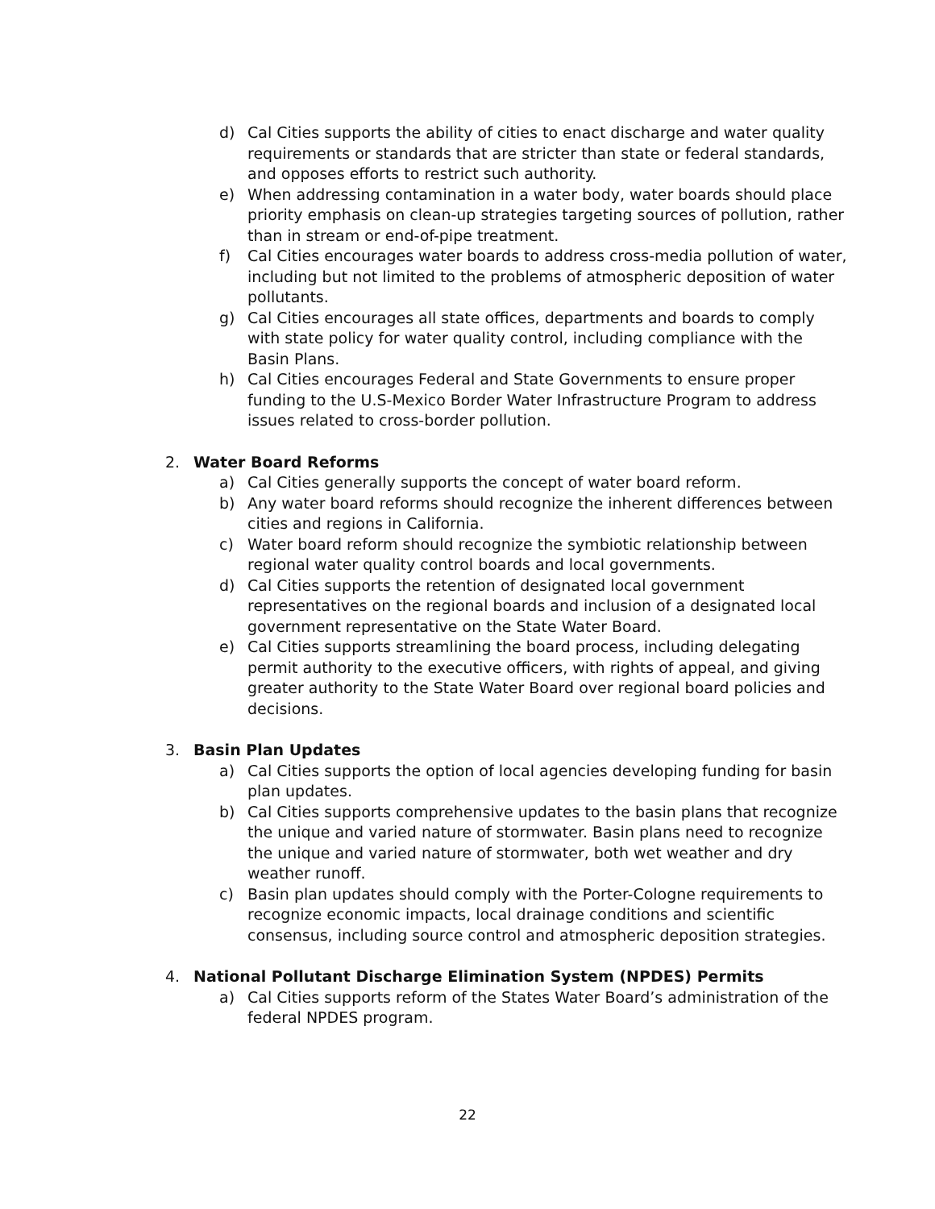d) Cal Cities supports the ability of cities to enact discharge and water quality requirements or standards that are stricter than state or federal standards, and opposes efforts to restrict such authority.
e) When addressing contamination in a water body, water boards should place priority emphasis on clean-up strategies targeting sources of pollution, rather than in stream or end-of-pipe treatment.
f) Cal Cities encourages water boards to address cross-media pollution of water, including but not limited to the problems of atmospheric deposition of water pollutants.
g) Cal Cities encourages all state offices, departments and boards to comply with state policy for water quality control, including compliance with the Basin Plans.
h) Cal Cities encourages Federal and State Governments to ensure proper funding to the U.S-Mexico Border Water Infrastructure Program to address issues related to cross-border pollution.
2. Water Board Reforms
a) Cal Cities generally supports the concept of water board reform.
b) Any water board reforms should recognize the inherent differences between cities and regions in California.
c) Water board reform should recognize the symbiotic relationship between regional water quality control boards and local governments.
d) Cal Cities supports the retention of designated local government representatives on the regional boards and inclusion of a designated local government representative on the State Water Board.
e) Cal Cities supports streamlining the board process, including delegating permit authority to the executive officers, with rights of appeal, and giving greater authority to the State Water Board over regional board policies and decisions.
3. Basin Plan Updates
a) Cal Cities supports the option of local agencies developing funding for basin plan updates.
b) Cal Cities supports comprehensive updates to the basin plans that recognize the unique and varied nature of stormwater. Basin plans need to recognize the unique and varied nature of stormwater, both wet weather and dry weather runoff.
c) Basin plan updates should comply with the Porter-Cologne requirements to recognize economic impacts, local drainage conditions and scientific consensus, including source control and atmospheric deposition strategies.
4. National Pollutant Discharge Elimination System (NPDES) Permits
a) Cal Cities supports reform of the States Water Board’s administration of the federal NPDES program.
22